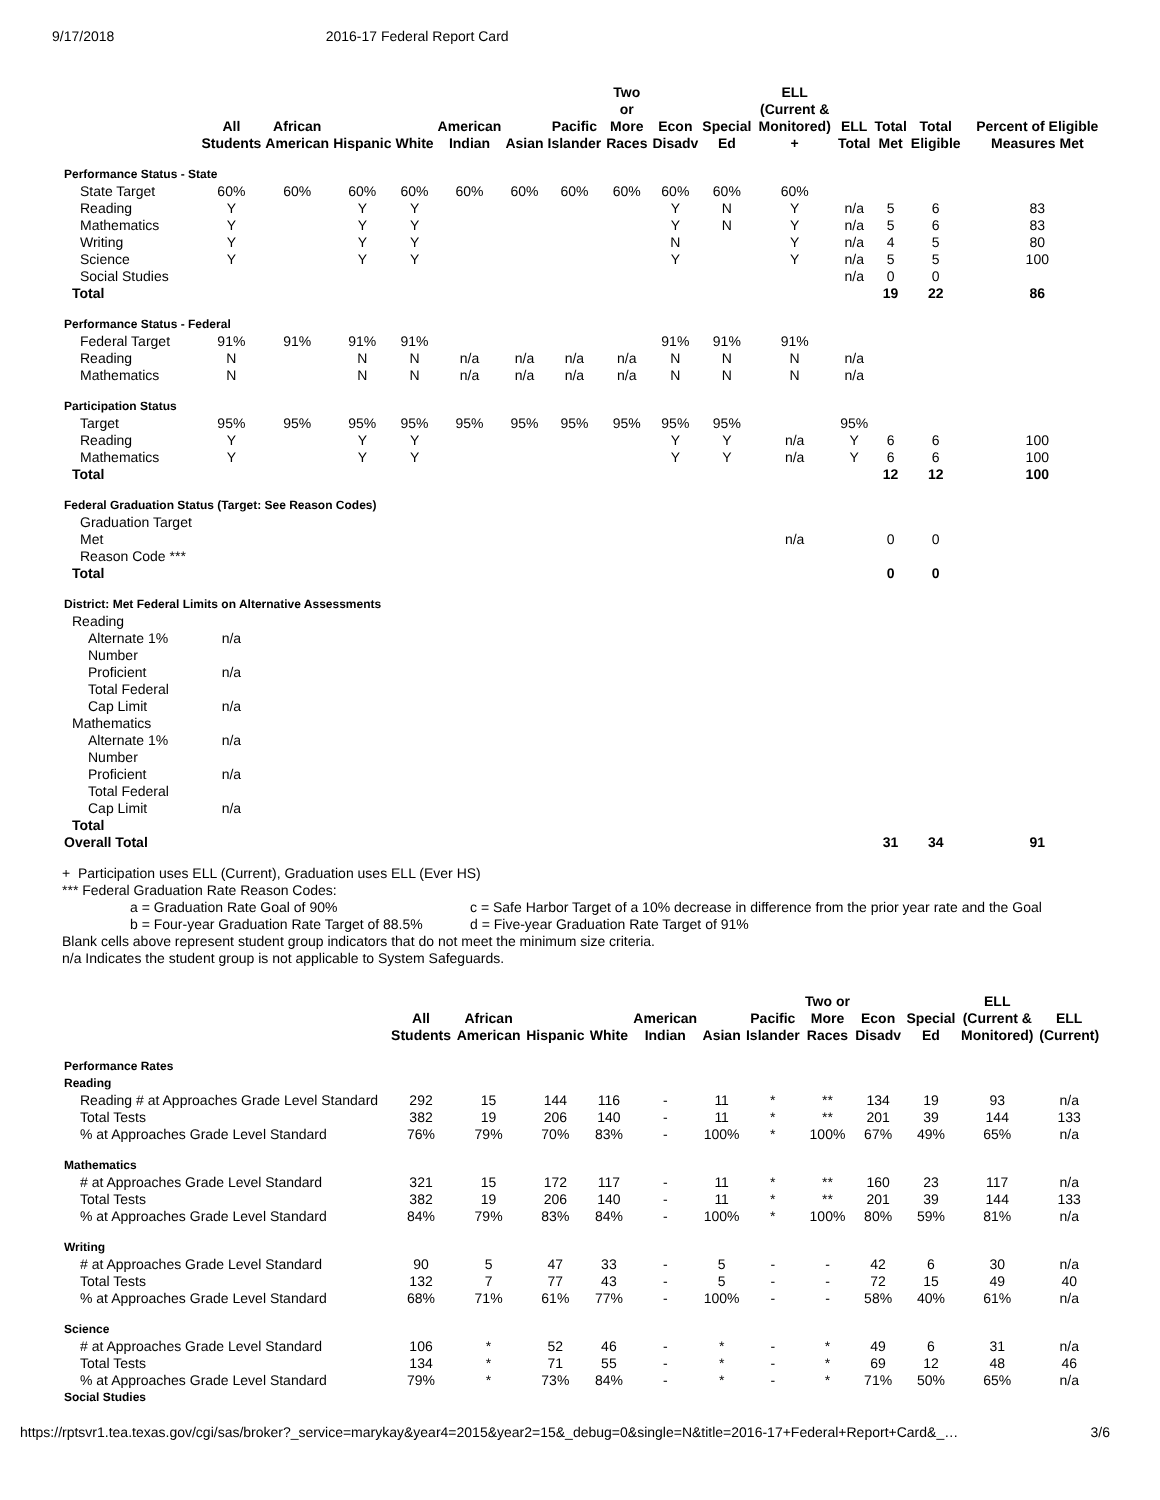9/17/2018 2016-17 Federal Report Card
| | All Students | African American | Hispanic | White | American Indian | Asian | Pacific Islander | Two or More Races | Econ Disadv | Special Ed | ELL (Current & Monitored) + | ELL Total | Total Met | Total Eligible | Percent of Eligible Measures Met |
| --- | --- | --- | --- | --- | --- | --- | --- | --- | --- | --- | --- | --- | --- | --- | --- |
| Performance Status - State | | | | | | | | | | | | | | | |
| State Target | 60% | 60% | 60% | 60% | 60% | 60% | 60% | 60% | 60% | 60% | 60% | | | | |
| Reading | Y | | Y | Y | | | | | Y | N | Y | n/a | 5 | 6 | 83 |
| Mathematics | Y | | Y | Y | | | | | Y | N | Y | n/a | 5 | 6 | 83 |
| Writing | Y | | Y | Y | | | | | N | | Y | n/a | 4 | 5 | 80 |
| Science | Y | | Y | Y | | | | | Y | | Y | n/a | 5 | 5 | 100 |
| Social Studies | | | | | | | | | | | | n/a | 0 | 0 | |
| Total | | | | | | | | | | | | | 19 | 22 | 86 |
| Performance Status - Federal | | | | | | | | | | | | | | | |
| Federal Target | 91% | 91% | 91% | 91% | | | | | 91% | 91% | 91% | | | | |
| Reading | N | | N | N | n/a | n/a | n/a | n/a | N | N | N | n/a | | | |
| Mathematics | N | | N | N | n/a | n/a | n/a | n/a | N | N | N | n/a | | | |
| Participation Status | | | | | | | | | | | | | | | |
| Target | 95% | 95% | 95% | 95% | 95% | 95% | 95% | 95% | 95% | 95% | | 95% | | | |
| Reading | Y | | Y | Y | | | | | Y | Y | n/a | Y | 6 | 6 | 100 |
| Mathematics | Y | | Y | Y | | | | | Y | Y | n/a | Y | 6 | 6 | 100 |
| Total | | | | | | | | | | | | | 12 | 12 | 100 |
| Federal Graduation Status (Target: See Reason Codes) | | | | | | | | | | | | | | | |
| Graduation Target Met | | | | | | | | | | | n/a | | 0 | 0 | |
| Reason Code *** | | | | | | | | | | | | | | | |
| Total | | | | | | | | | | | | | 0 | 0 | |
| District: Met Federal Limits on Alternative Assessments | | | | | | | | | | | | | | | |
| Reading | | | | | | | | | | | | | | | |
| Alternate 1% | n/a | | | | | | | | | | | | | | |
| Number Proficient | n/a | | | | | | | | | | | | | | |
| Total Federal Cap Limit | n/a | | | | | | | | | | | | | | |
| Mathematics | | | | | | | | | | | | | | | |
| Alternate 1% | n/a | | | | | | | | | | | | | | |
| Number Proficient | n/a | | | | | | | | | | | | | | |
| Total Federal Cap Limit | n/a | | | | | | | | | | | | | | |
| Total | | | | | | | | | | | | | | | |
| Overall Total | | | | | | | | | | | | | 31 | 34 | 91 |
+ Participation uses ELL (Current), Graduation uses ELL (Ever HS)
*** Federal Graduation Rate Reason Codes:
a = Graduation Rate Goal of 90%
b = Four-year Graduation Rate Target of 88.5%
c = Safe Harbor Target of a 10% decrease in difference from the prior year rate and the Goal
d = Five-year Graduation Rate Target of 91%
Blank cells above represent student group indicators that do not meet the minimum size criteria.
n/a Indicates the student group is not applicable to System Safeguards.
| | All Students | African American | Hispanic | White | American Indian | Asian | Pacific Islander | Two or More Races | Econ Disadv | Special Ed | ELL (Current & Monitored) | ELL (Current) |
| --- | --- | --- | --- | --- | --- | --- | --- | --- | --- | --- | --- | --- |
| Performance Rates Reading | | | | | | | | | | | | |
| Reading # at Approaches Grade Level Standard | 292 | 15 | 144 | 116 | - | 11 | * | ** | 134 | 19 | 93 | n/a |
| Total Tests | 382 | 19 | 206 | 140 | - | 11 | * | ** | 201 | 39 | 144 | 133 |
| % at Approaches Grade Level Standard | 76% | 79% | 70% | 83% | - | 100% | * | 100% | 67% | 49% | 65% | n/a |
| Mathematics | | | | | | | | | | | | |
| # at Approaches Grade Level Standard | 321 | 15 | 172 | 117 | - | 11 | * | ** | 160 | 23 | 117 | n/a |
| Total Tests | 382 | 19 | 206 | 140 | - | 11 | * | ** | 201 | 39 | 144 | 133 |
| % at Approaches Grade Level Standard | 84% | 79% | 83% | 84% | - | 100% | * | 100% | 80% | 59% | 81% | n/a |
| Writing | | | | | | | | | | | | |
| # at Approaches Grade Level Standard | 90 | 5 | 47 | 33 | - | 5 | - | - | 42 | 6 | 30 | n/a |
| Total Tests | 132 | 7 | 77 | 43 | - | 5 | - | - | 72 | 15 | 49 | 40 |
| % at Approaches Grade Level Standard | 68% | 71% | 61% | 77% | - | 100% | - | - | 58% | 40% | 61% | n/a |
| Science | | | | | | | | | | | | |
| # at Approaches Grade Level Standard | 106 | * | 52 | 46 | - | * | - | * | 49 | 6 | 31 | n/a |
| Total Tests | 134 | * | 71 | 55 | - | * | - | * | 69 | 12 | 48 | 46 |
| % at Approaches Grade Level Standard | 79% | * | 73% | 84% | - | * | - | * | 71% | 50% | 65% | n/a |
| Social Studies | | | | | | | | | | | | |
https://rptsvr1.tea.texas.gov/cgi/sas/broker?_service=marykay&year4=2015&year2=15&_debug=0&single=N&title=2016-17+Federal+Report+Card&_… 3/6